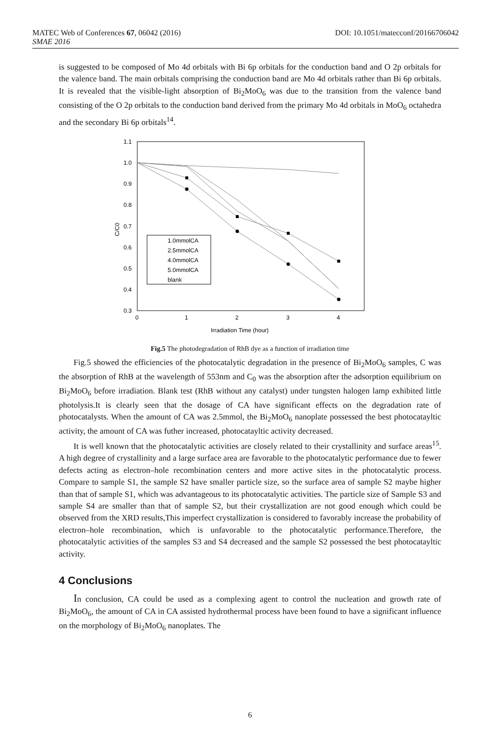DOI: 10.1051/matecconf/20166706042 MATEC Web of Conferences 67, 06042 (2016)
SMAE 2016
is suggested to be composed of Mo 4d orbitals with Bi 6p orbitals for the conduction band and O 2p orbitals for the valence band. The main orbitals comprising the conduction band are Mo 4d orbitals rather than Bi 6p orbitals. It is revealed that the visible-light absorption of Bi<sub>2</sub>MoO<sub>6</sub> was due to the transition from the valence band consisting of the O 2p orbitals to the conduction band derived from the primary Mo 4d orbitals in MoO<sub>6</sub> octahedra and the secondary Bi 6p orbitals<sup>14</sup>.
1.1
1.0
0.9
0.8
0.7
0.6
0.5
0.4
0.3
0
1
2
3
4
Irradiation Time (hour)
C/C0
1.0mmolCA
2.5mmolCA
4.0mmolCA
5.0mmolCA
blank
Fig.5 The photodegradation of RhB dye as a function of irradiation time
Fig.5 showed the efficiencies of the photocatalytic degradation in the presence of Bi<sub>2</sub>MoO<sub>6</sub> samples, C was the absorption of RhB at the wavelength of 553nm and C<sub>0</sub> was the absorption after the adsorption equilibrium on Bi<sub>2</sub>MoO<sub>6</sub> before irradiation. Blank test (RhB without any catalyst) under tungsten halogen lamp exhibited little photolysis.It is clearly seen that the dosage of CA have significant effects on the degradation rate of photocatalysts. When the amount of CA was 2.5mmol, the Bi<sub>2</sub>MoO<sub>6</sub> nanoplate possessed the best photocatayltic activity, the amount of CA was futher increased, photocatayltic activity decreased.
It is well known that the photocatalytic activities are closely related to their crystallinity and surface areas<sup>15</sup>. A high degree of crystallinity and a large surface area are favorable to the photocatalytic performance due to fewer defects acting as electron–hole recombination centers and more active sites in the photocatalytic process. Compare to sample S1, the sample S2 have smaller particle size, so the surface area of sample S2 maybe higher than that of sample S1, which was advantageous to its photocatalytic activities. The particle size of Sample S3 and sample S4 are smaller than that of sample S2, but their crystallization are not good enough which could be observed from the XRD results,This imperfect crystallization is considered to favorably increase the probability of electron–hole recombination, which is unfavorable to the photocatalytic performance.Therefore, the photocatalytic activities of the samples S3 and S4 decreased and the sample S2 possessed the best photocatayltic activity.
4 Conclusions
In conclusion, CA could be used as a complexing agent to control the nucleation and growth rate of Bi<sub>2</sub>MoO<sub>6</sub>, the amount of CA in CA assisted hydrothermal process have been found to have a significant influence on the morphology of Bi<sub>2</sub>MoO<sub>6</sub> nanoplates. The
6